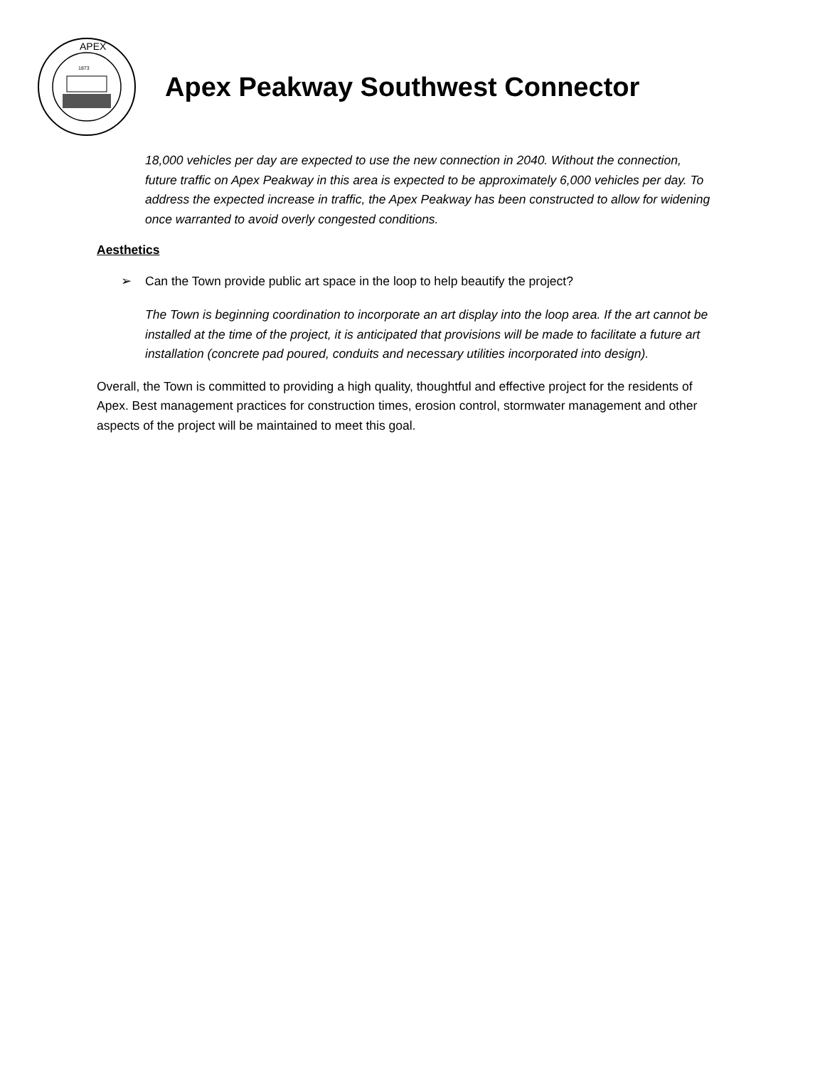APEX
1873
Apex Peakway Southwest Connector
18,000 vehicles per day are expected to use the new connection in 2040. Without the connection, future traffic on Apex Peakway in this area is expected to be approximately 6,000 vehicles per day. To address the expected increase in traffic, the Apex Peakway has been constructed to allow for widening once warranted to avoid overly congested conditions.
Aesthetics
➢ Can the Town provide public art space in the loop to help beautify the project?
The Town is beginning coordination to incorporate an art display into the loop area. If the art cannot be installed at the time of the project, it is anticipated that provisions will be made to facilitate a future art installation (concrete pad poured, conduits and necessary utilities incorporated into design).
Overall, the Town is committed to providing a high quality, thoughtful and effective project for the residents of Apex. Best management practices for construction times, erosion control, stormwater management and other aspects of the project will be maintained to meet this goal.